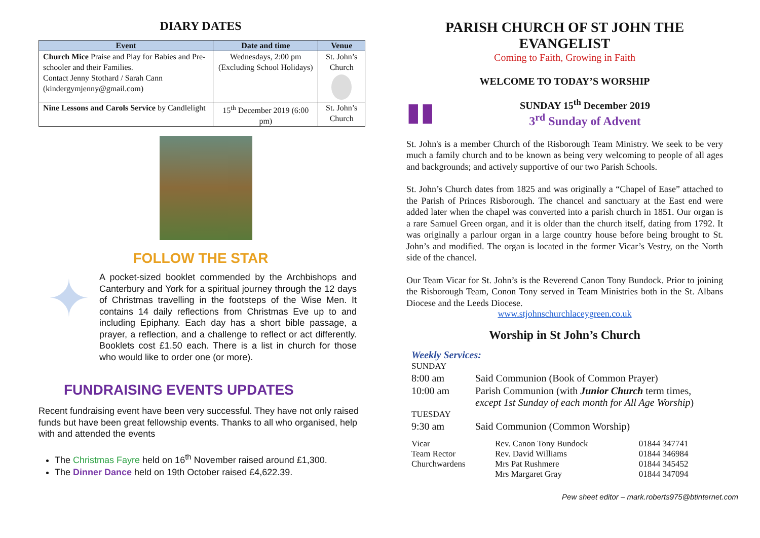DIARY DATES
| Event | Date and time | Venue |
| --- | --- | --- |
| Church Mice Praise and Play for Babies and Pre-schooler and their Families. Contact Jenny Stothard / Sarah Cann (kindergymjenny@gmail.com) | Wednesdays, 2:00 pm (Excluding School Holidays) | St. John’s Church |
| Nine Lessons and Carols Service by Candlelight | 15<sup>th</sup> December 2019 (6:00 pm) | St. John’s Church |
FOLLOW THE STAR
✦
A pocket-sized booklet commended by the Archbishops and Canterbury and York for a spiritual journey through the 12 days of Christmas travelling in the footsteps of the Wise Men. It contains 14 daily reflections from Christmas Eve up to and including Epiphany. Each day has a short bible passage, a prayer, a reflection, and a challenge to reflect or act differently. Booklets cost £1.50 each. There is a list in church for those who would like to order one (or more).
FUNDRAISING EVENTS UPDATES
Recent fundraising event have been very successful. They have not only raised funds but have been great fellowship events. Thanks to all who organised, help with and attended the events
The Christmas Fayre held on 16<sup>th</sup> November raised around £1,300.
The Dinner Dance held on 19th October raised £4,622.39.
PARISH CHURCH OF ST JOHN THE EVANGELIST
Coming to Faith, Growing in Faith
WELCOME TO TODAY’S WORSHIP
▮▮
SUNDAY 15<sup>th</sup> December 2019
3<sup>rd</sup> Sunday of Advent
St. John's is a member Church of the Risborough Team Ministry. We seek to be very much a family church and to be known as being very welcoming to people of all ages and backgrounds; and actively supportive of our two Parish Schools.
St. John’s Church dates from 1825 and was originally a “Chapel of Ease” attached to the Parish of Princes Risborough. The chancel and sanctuary at the East end were added later when the chapel was converted into a parish church in 1851. Our organ is a rare Samuel Green organ, and it is older than the church itself, dating from 1792. It was originally a parlour organ in a large country house before being brought to St. John’s and modified. The organ is located in the former Vicar’s Vestry, on the North side of the chancel.
Our Team Vicar for St. John’s is the Reverend Canon Tony Bundock. Prior to joining the Risborough Team, Conon Tony served in Team Ministries both in the St. Albans Diocese and the Leeds Diocese.
www.stjohnschurchlaceygreen.co.uk
Worship in St John’s Church
Weekly Services:
| SUNDAY | |
| 8:00 am | Said Communion (Book of Common Prayer) |
| 10:00 am | Parish Communion (with Junior Church term times, except 1st Sunday of each month for All Age Worship ) |
| TUESDAY | |
| 9:30 am | Said Communion (Common Worship) |
| Vicar | Rev. Canon Tony Bundock | 01844 347741 |
| Team Rector | Rev. David Williams | 01844 346984 |
| Churchwardens | Mrs Pat Rushmere | 01844 345452 |
| | Mrs Margaret Gray | 01844 347094 |
Pew sheet editor – mark.roberts975@btinternet.com